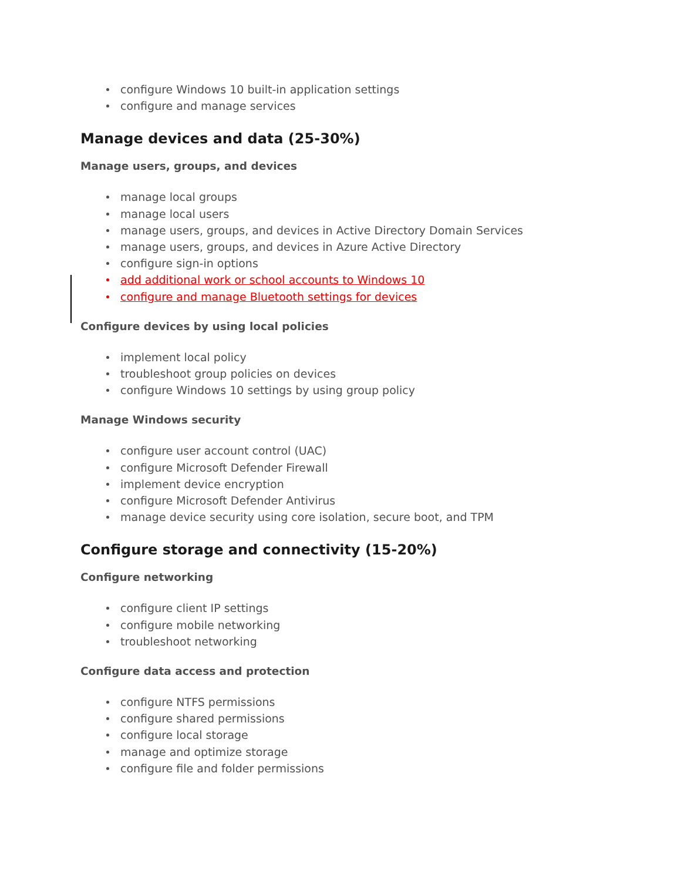configure Windows 10 built-in application settings
configure and manage services
Manage devices and data (25-30%)
Manage users, groups, and devices
manage local groups
manage local users
manage users, groups, and devices in Active Directory Domain Services
manage users, groups, and devices in Azure Active Directory
configure sign-in options
add additional work or school accounts to Windows 10
configure and manage Bluetooth settings for devices
Configure devices by using local policies
implement local policy
troubleshoot group policies on devices
configure Windows 10 settings by using group policy
Manage Windows security
configure user account control (UAC)
configure Microsoft Defender Firewall
implement device encryption
configure Microsoft Defender Antivirus
manage device security using core isolation, secure boot, and TPM
Configure storage and connectivity (15-20%)
Configure networking
configure client IP settings
configure mobile networking
troubleshoot networking
Configure data access and protection
configure NTFS permissions
configure shared permissions
configure local storage
manage and optimize storage
configure file and folder permissions